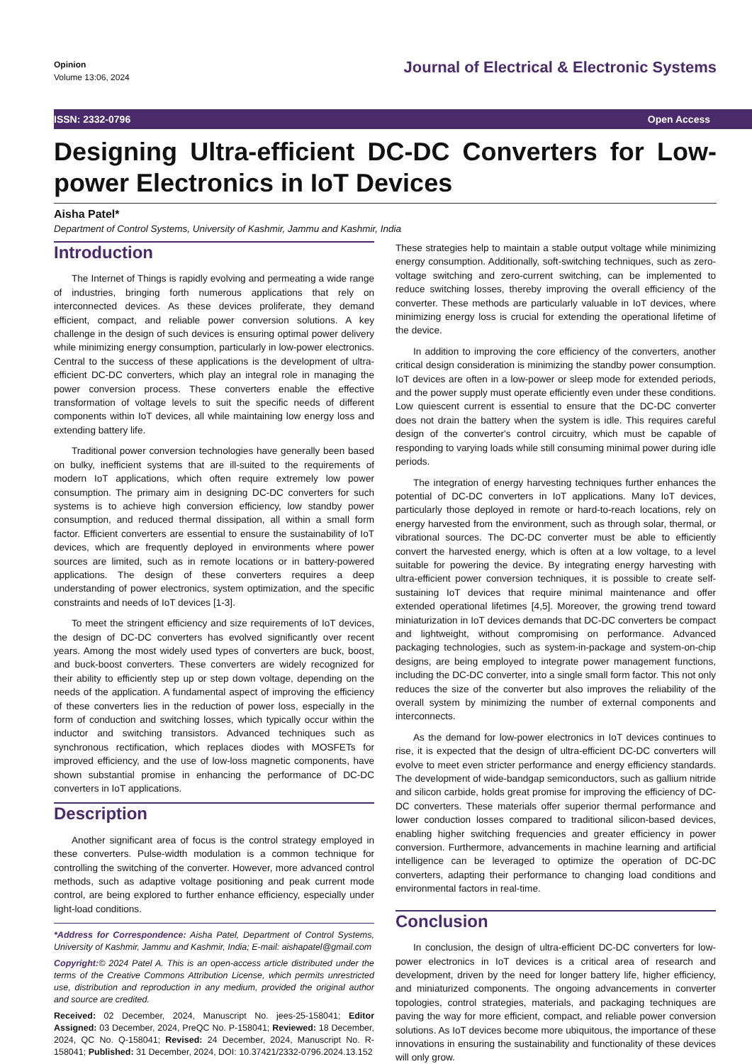Opinion
Volume 13:06, 2024
Journal of Electrical & Electronic Systems
ISSN: 2332-0796 Open Access
Designing Ultra-efficient DC-DC Converters for Low-power Electronics in IoT Devices
Aisha Patel*
Department of Control Systems, University of Kashmir, Jammu and Kashmir, India
Introduction
The Internet of Things is rapidly evolving and permeating a wide range of industries, bringing forth numerous applications that rely on interconnected devices. As these devices proliferate, they demand efficient, compact, and reliable power conversion solutions. A key challenge in the design of such devices is ensuring optimal power delivery while minimizing energy consumption, particularly in low-power electronics. Central to the success of these applications is the development of ultra-efficient DC-DC converters, which play an integral role in managing the power conversion process. These converters enable the effective transformation of voltage levels to suit the specific needs of different components within IoT devices, all while maintaining low energy loss and extending battery life.
Traditional power conversion technologies have generally been based on bulky, inefficient systems that are ill-suited to the requirements of modern IoT applications, which often require extremely low power consumption. The primary aim in designing DC-DC converters for such systems is to achieve high conversion efficiency, low standby power consumption, and reduced thermal dissipation, all within a small form factor. Efficient converters are essential to ensure the sustainability of IoT devices, which are frequently deployed in environments where power sources are limited, such as in remote locations or in battery-powered applications. The design of these converters requires a deep understanding of power electronics, system optimization, and the specific constraints and needs of IoT devices [1-3].
To meet the stringent efficiency and size requirements of IoT devices, the design of DC-DC converters has evolved significantly over recent years. Among the most widely used types of converters are buck, boost, and buck-boost converters. These converters are widely recognized for their ability to efficiently step up or step down voltage, depending on the needs of the application. A fundamental aspect of improving the efficiency of these converters lies in the reduction of power loss, especially in the form of conduction and switching losses, which typically occur within the inductor and switching transistors. Advanced techniques such as synchronous rectification, which replaces diodes with MOSFETs for improved efficiency, and the use of low-loss magnetic components, have shown substantial promise in enhancing the performance of DC-DC converters in IoT applications.
Description
Another significant area of focus is the control strategy employed in these converters. Pulse-width modulation is a common technique for controlling the switching of the converter. However, more advanced control methods, such as adaptive voltage positioning and peak current mode control, are being explored to further enhance efficiency, especially under light-load conditions.
*Address for Correspondence: Aisha Patel, Department of Control Systems, University of Kashmir, Jammu and Kashmir, India; E-mail: aishapatel@gmail.com
Copyright:© 2024 Patel A. This is an open-access article distributed under the terms of the Creative Commons Attribution License, which permits unrestricted use, distribution and reproduction in any medium, provided the original author and source are credited.
Received: 02 December, 2024, Manuscript No. jees-25-158041; Editor Assigned: 03 December, 2024, PreQC No. P-158041; Reviewed: 18 December, 2024, QC No. Q-158041; Revised: 24 December, 2024, Manuscript No. R-158041; Published: 31 December, 2024, DOI: 10.37421/2332-0796.2024.13.152
These strategies help to maintain a stable output voltage while minimizing energy consumption. Additionally, soft-switching techniques, such as zero-voltage switching and zero-current switching, can be implemented to reduce switching losses, thereby improving the overall efficiency of the converter. These methods are particularly valuable in IoT devices, where minimizing energy loss is crucial for extending the operational lifetime of the device.
In addition to improving the core efficiency of the converters, another critical design consideration is minimizing the standby power consumption. IoT devices are often in a low-power or sleep mode for extended periods, and the power supply must operate efficiently even under these conditions. Low quiescent current is essential to ensure that the DC-DC converter does not drain the battery when the system is idle. This requires careful design of the converter's control circuitry, which must be capable of responding to varying loads while still consuming minimal power during idle periods.
The integration of energy harvesting techniques further enhances the potential of DC-DC converters in IoT applications. Many IoT devices, particularly those deployed in remote or hard-to-reach locations, rely on energy harvested from the environment, such as through solar, thermal, or vibrational sources. The DC-DC converter must be able to efficiently convert the harvested energy, which is often at a low voltage, to a level suitable for powering the device. By integrating energy harvesting with ultra-efficient power conversion techniques, it is possible to create self-sustaining IoT devices that require minimal maintenance and offer extended operational lifetimes [4,5]. Moreover, the growing trend toward miniaturization in IoT devices demands that DC-DC converters be compact and lightweight, without compromising on performance. Advanced packaging technologies, such as system-in-package and system-on-chip designs, are being employed to integrate power management functions, including the DC-DC converter, into a single small form factor. This not only reduces the size of the converter but also improves the reliability of the overall system by minimizing the number of external components and interconnects.
As the demand for low-power electronics in IoT devices continues to rise, it is expected that the design of ultra-efficient DC-DC converters will evolve to meet even stricter performance and energy efficiency standards. The development of wide-bandgap semiconductors, such as gallium nitride and silicon carbide, holds great promise for improving the efficiency of DC-DC converters. These materials offer superior thermal performance and lower conduction losses compared to traditional silicon-based devices, enabling higher switching frequencies and greater efficiency in power conversion. Furthermore, advancements in machine learning and artificial intelligence can be leveraged to optimize the operation of DC-DC converters, adapting their performance to changing load conditions and environmental factors in real-time.
Conclusion
In conclusion, the design of ultra-efficient DC-DC converters for low-power electronics in IoT devices is a critical area of research and development, driven by the need for longer battery life, higher efficiency, and miniaturized components. The ongoing advancements in converter topologies, control strategies, materials, and packaging techniques are paving the way for more efficient, compact, and reliable power conversion solutions. As IoT devices become more ubiquitous, the importance of these innovations in ensuring the sustainability and functionality of these devices will only grow.